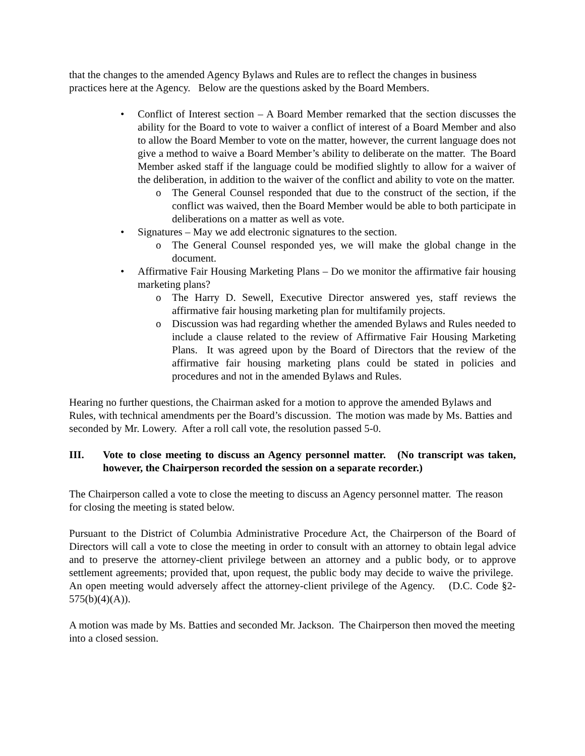that the changes to the amended Agency Bylaws and Rules are to reflect the changes in business practices here at the Agency. Below are the questions asked by the Board Members.
• Conflict of Interest section – A Board Member remarked that the section discusses the ability for the Board to vote to waiver a conflict of interest of a Board Member and also to allow the Board Member to vote on the matter, however, the current language does not give a method to waive a Board Member’s ability to deliberate on the matter. The Board Member asked staff if the language could be modified slightly to allow for a waiver of the deliberation, in addition to the waiver of the conflict and ability to vote on the matter.
o The General Counsel responded that due to the construct of the section, if the conflict was waived, then the Board Member would be able to both participate in deliberations on a matter as well as vote.
• Signatures – May we add electronic signatures to the section.
o The General Counsel responded yes, we will make the global change in the document.
• Affirmative Fair Housing Marketing Plans – Do we monitor the affirmative fair housing marketing plans?
o The Harry D. Sewell, Executive Director answered yes, staff reviews the affirmative fair housing marketing plan for multifamily projects.
o Discussion was had regarding whether the amended Bylaws and Rules needed to include a clause related to the review of Affirmative Fair Housing Marketing Plans. It was agreed upon by the Board of Directors that the review of the affirmative fair housing marketing plans could be stated in policies and procedures and not in the amended Bylaws and Rules.
Hearing no further questions, the Chairman asked for a motion to approve the amended Bylaws and Rules, with technical amendments per the Board’s discussion. The motion was made by Ms. Batties and seconded by Mr. Lowery. After a roll call vote, the resolution passed 5-0.
III. Vote to close meeting to discuss an Agency personnel matter. (No transcript was taken, however, the Chairperson recorded the session on a separate recorder.)
The Chairperson called a vote to close the meeting to discuss an Agency personnel matter. The reason for closing the meeting is stated below.
Pursuant to the District of Columbia Administrative Procedure Act, the Chairperson of the Board of Directors will call a vote to close the meeting in order to consult with an attorney to obtain legal advice and to preserve the attorney-client privilege between an attorney and a public body, or to approve settlement agreements; provided that, upon request, the public body may decide to waive the privilege. An open meeting would adversely affect the attorney-client privilege of the Agency. (D.C. Code §2-575(b)(4)(A)).
A motion was made by Ms. Batties and seconded Mr. Jackson. The Chairperson then moved the meeting into a closed session.